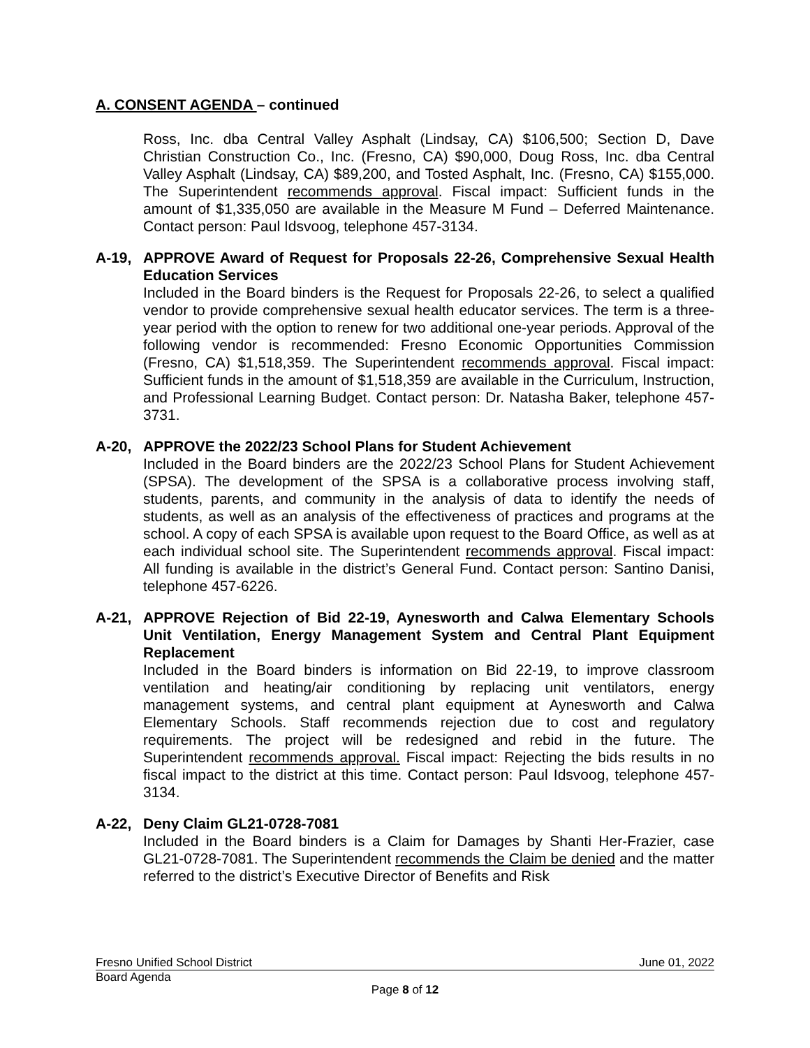A. CONSENT AGENDA – continued
Ross, Inc. dba Central Valley Asphalt (Lindsay, CA) $106,500; Section D, Dave Christian Construction Co., Inc. (Fresno, CA) $90,000, Doug Ross, Inc. dba Central Valley Asphalt (Lindsay, CA) $89,200, and Tosted Asphalt, Inc. (Fresno, CA) $155,000. The Superintendent recommends approval. Fiscal impact: Sufficient funds in the amount of $1,335,050 are available in the Measure M Fund – Deferred Maintenance. Contact person: Paul Idsvoog, telephone 457-3134.
A-19, APPROVE Award of Request for Proposals 22-26, Comprehensive Sexual Health Education Services
Included in the Board binders is the Request for Proposals 22-26, to select a qualified vendor to provide comprehensive sexual health educator services. The term is a three-year period with the option to renew for two additional one-year periods. Approval of the following vendor is recommended: Fresno Economic Opportunities Commission (Fresno, CA) $1,518,359. The Superintendent recommends approval. Fiscal impact: Sufficient funds in the amount of $1,518,359 are available in the Curriculum, Instruction, and Professional Learning Budget. Contact person: Dr. Natasha Baker, telephone 457-3731.
A-20, APPROVE the 2022/23 School Plans for Student Achievement
Included in the Board binders are the 2022/23 School Plans for Student Achievement (SPSA). The development of the SPSA is a collaborative process involving staff, students, parents, and community in the analysis of data to identify the needs of students, as well as an analysis of the effectiveness of practices and programs at the school. A copy of each SPSA is available upon request to the Board Office, as well as at each individual school site. The Superintendent recommends approval. Fiscal impact: All funding is available in the district’s General Fund. Contact person: Santino Danisi, telephone 457-6226.
A-21, APPROVE Rejection of Bid 22-19, Aynesworth and Calwa Elementary Schools Unit Ventilation, Energy Management System and Central Plant Equipment Replacement
Included in the Board binders is information on Bid 22-19, to improve classroom ventilation and heating/air conditioning by replacing unit ventilators, energy management systems, and central plant equipment at Aynesworth and Calwa Elementary Schools. Staff recommends rejection due to cost and regulatory requirements. The project will be redesigned and rebid in the future. The Superintendent recommends approval. Fiscal impact: Rejecting the bids results in no fiscal impact to the district at this time. Contact person: Paul Idsvoog, telephone 457-3134.
A-22, Deny Claim GL21-0728-7081
Included in the Board binders is a Claim for Damages by Shanti Her-Frazier, case GL21-0728-7081. The Superintendent recommends the Claim be denied and the matter referred to the district’s Executive Director of Benefits and Risk
Fresno Unified School District June 01, 2022
Board Agenda
Page 8 of 12